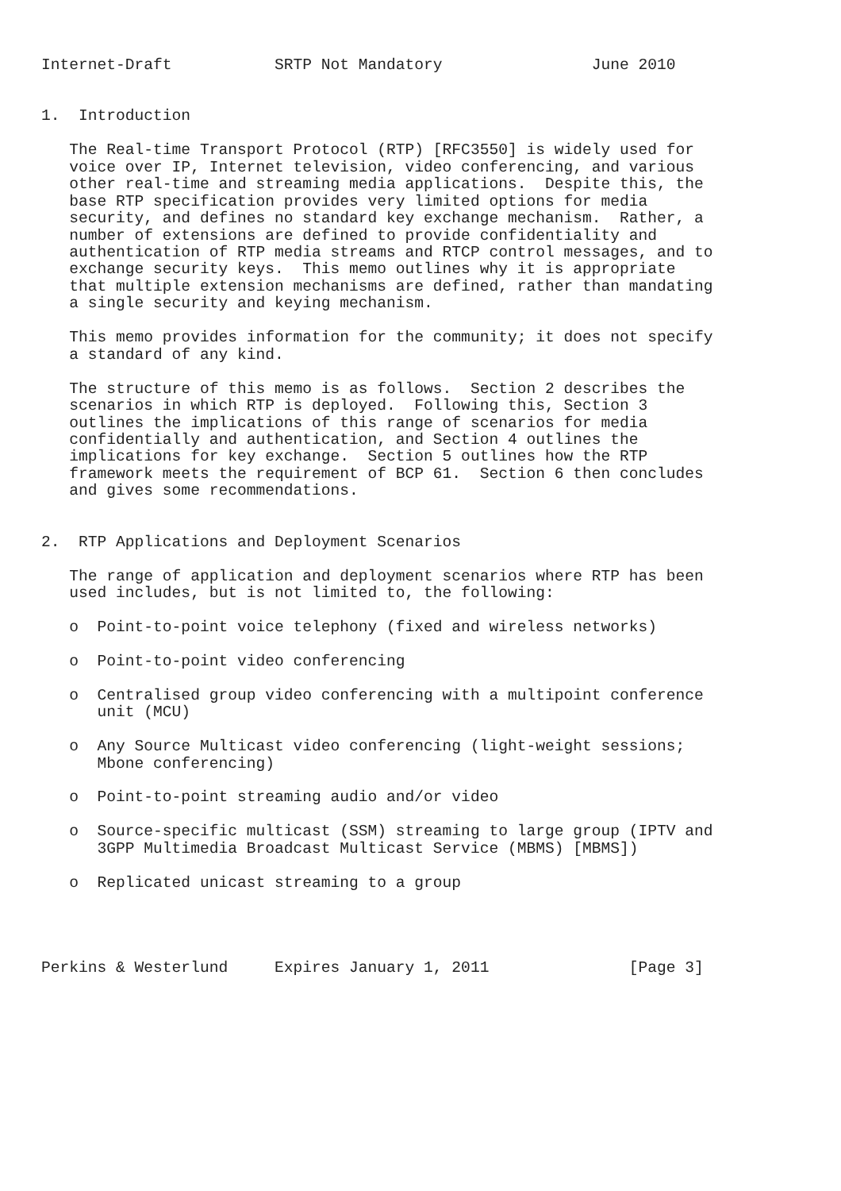Internet-Draft           SRTP Not Mandatory                June 2010


1.  Introduction

   The Real-time Transport Protocol (RTP) [RFC3550] is widely used for
   voice over IP, Internet television, video conferencing, and various
   other real-time and streaming media applications.  Despite this, the
   base RTP specification provides very limited options for media
   security, and defines no standard key exchange mechanism.  Rather, a
   number of extensions are defined to provide confidentiality and
   authentication of RTP media streams and RTCP control messages, and to
   exchange security keys.  This memo outlines why it is appropriate
   that multiple extension mechanisms are defined, rather than mandating
   a single security and keying mechanism.

   This memo provides information for the community; it does not specify
   a standard of any kind.

   The structure of this memo is as follows.  Section 2 describes the
   scenarios in which RTP is deployed.  Following this, Section 3
   outlines the implications of this range of scenarios for media
   confidentially and authentication, and Section 4 outlines the
   implications for key exchange.  Section 5 outlines how the RTP
   framework meets the requirement of BCP 61.  Section 6 then concludes
   and gives some recommendations.


2.  RTP Applications and Deployment Scenarios

   The range of application and deployment scenarios where RTP has been
   used includes, but is not limited to, the following:

   o  Point-to-point voice telephony (fixed and wireless networks)

   o  Point-to-point video conferencing

   o  Centralised group video conferencing with a multipoint conference
      unit (MCU)

   o  Any Source Multicast video conferencing (light-weight sessions;
      Mbone conferencing)

   o  Point-to-point streaming audio and/or video

   o  Source-specific multicast (SSM) streaming to large group (IPTV and
      3GPP Multimedia Broadcast Multicast Service (MBMS) [MBMS])

   o  Replicated unicast streaming to a group




Perkins & Westerlund     Expires January 1, 2011               [Page 3]